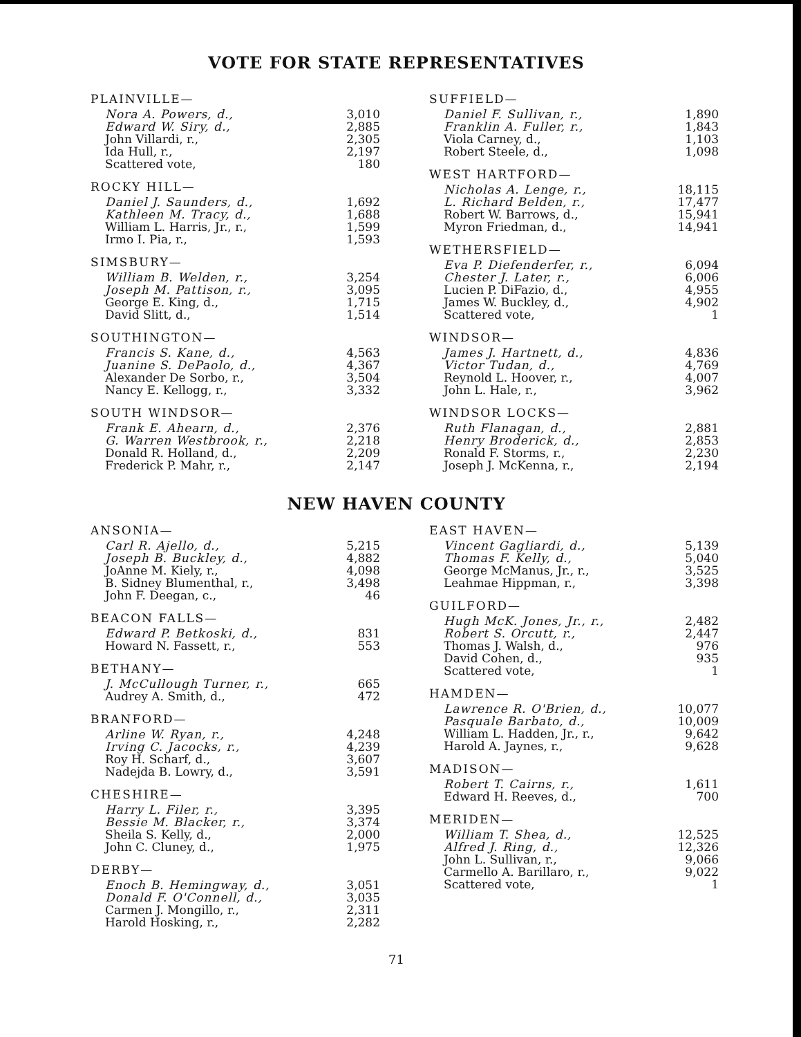VOTE FOR STATE REPRESENTATIVES
| PLAINVILLE— | |
| --- | --- |
| Nora A. Powers, d., | 3,010 |
| Edward W. Siry, d., | 2,885 |
| John Villardi, r., | 2,305 |
| Ida Hull, r., | 2,197 |
| Scattered vote, | 180 |
| ROCKY HILL— | |
| --- | --- |
| Daniel J. Saunders, d., | 1,692 |
| Kathleen M. Tracy, d., | 1,688 |
| William L. Harris, Jr., r., | 1,599 |
| Irmo I. Pia, r., | 1,593 |
| SIMSBURY— | |
| --- | --- |
| William B. Welden, r., | 3,254 |
| Joseph M. Pattison, r., | 3,095 |
| George E. King, d., | 1,715 |
| David Slitt, d., | 1,514 |
| SOUTHINGTON— | |
| --- | --- |
| Francis S. Kane, d., | 4,563 |
| Juanine S. DePaolo, d., | 4,367 |
| Alexander De Sorbo, r., | 3,504 |
| Nancy E. Kellogg, r., | 3,332 |
| SOUTH WINDSOR— | |
| --- | --- |
| Frank E. Ahearn, d., | 2,376 |
| G. Warren Westbrook, r., | 2,218 |
| Donald R. Holland, d., | 2,209 |
| Frederick P. Mahr, r., | 2,147 |
| SUFFIELD— | |
| --- | --- |
| Daniel F. Sullivan, r., | 1,890 |
| Franklin A. Fuller, r., | 1,843 |
| Viola Carney, d., | 1,103 |
| Robert Steele, d., | 1,098 |
| WEST HARTFORD— | |
| --- | --- |
| Nicholas A. Lenge, r., | 18,115 |
| L. Richard Belden, r., | 17,477 |
| Robert W. Barrows, d., | 15,941 |
| Myron Friedman, d., | 14,941 |
| WETHERSFIELD— | |
| --- | --- |
| Eva P. Diefenderfer, r., | 6,094 |
| Chester J. Later, r., | 6,006 |
| Lucien P. DiFazio, d., | 4,955 |
| James W. Buckley, d., | 4,902 |
| Scattered vote, | 1 |
| WINDSOR— | |
| --- | --- |
| James J. Hartnett, d., | 4,836 |
| Victor Tudan, d., | 4,769 |
| Reynold L. Hoover, r., | 4,007 |
| John L. Hale, r., | 3,962 |
| WINDSOR LOCKS— | |
| --- | --- |
| Ruth Flanagan, d., | 2,881 |
| Henry Broderick, d., | 2,853 |
| Ronald F. Storms, r., | 2,230 |
| Joseph J. McKenna, r., | 2,194 |
NEW HAVEN COUNTY
| ANSONIA— | |
| --- | --- |
| Carl R. Ajello, d., | 5,215 |
| Joseph B. Buckley, d., | 4,882 |
| JoAnne M. Kiely, r., | 4,098 |
| B. Sidney Blumenthal, r., | 3,498 |
| John F. Deegan, c., | 46 |
| BEACON FALLS— | |
| --- | --- |
| Edward P. Betkoski, d., | 831 |
| Howard N. Fassett, r., | 553 |
| BETHANY— | |
| --- | --- |
| J. McCullough Turner, r., | 665 |
| Audrey A. Smith, d., | 472 |
| BRANFORD— | |
| --- | --- |
| Arline W. Ryan, r., | 4,248 |
| Irving C. Jacocks, r., | 4,239 |
| Roy H. Scharf, d., | 3,607 |
| Nadejda B. Lowry, d., | 3,591 |
| CHESHIRE— | |
| --- | --- |
| Harry L. Filer, r., | 3,395 |
| Bessie M. Blacker, r., | 3,374 |
| Sheila S. Kelly, d., | 2,000 |
| John C. Cluney, d., | 1,975 |
| DERBY— | |
| --- | --- |
| Enoch B. Hemingway, d., | 3,051 |
| Donald F. O'Connell, d., | 3,035 |
| Carmen J. Mongillo, r., | 2,311 |
| Harold Hosking, r., | 2,282 |
| EAST HAVEN— | |
| --- | --- |
| Vincent Gagliardi, d., | 5,139 |
| Thomas F. Kelly, d., | 5,040 |
| George McManus, Jr., r., | 3,525 |
| Leahmae Hippman, r., | 3,398 |
| GUILFORD— | |
| --- | --- |
| Hugh McK. Jones, Jr., r., | 2,482 |
| Robert S. Orcutt, r., | 2,447 |
| Thomas J. Walsh, d., | 976 |
| David Cohen, d., | 935 |
| Scattered vote, | 1 |
| HAMDEN— | |
| --- | --- |
| Lawrence R. O'Brien, d., | 10,077 |
| Pasquale Barbato, d., | 10,009 |
| William L. Hadden, Jr., r., | 9,642 |
| Harold A. Jaynes, r., | 9,628 |
| MADISON— | |
| --- | --- |
| Robert T. Cairns, r., | 1,611 |
| Edward H. Reeves, d., | 700 |
| MERIDEN— | |
| --- | --- |
| William T. Shea, d., | 12,525 |
| Alfred J. Ring, d., | 12,326 |
| John L. Sullivan, r., | 9,066 |
| Carmello A. Barillaro, r., | 9,022 |
| Scattered vote, | 1 |
71